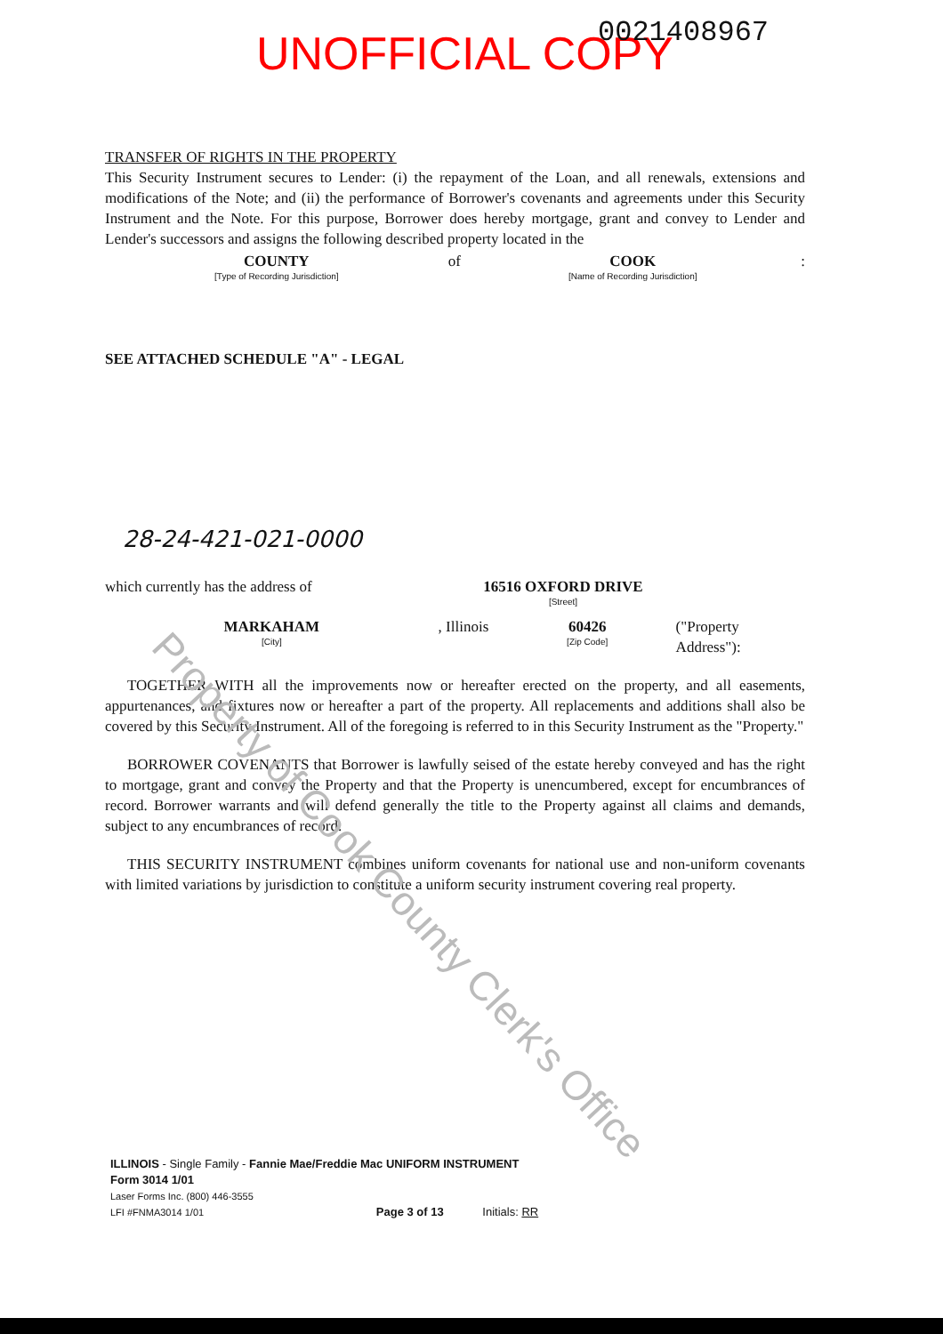UNOFFICIAL COPY 0021408967
TRANSFER OF RIGHTS IN THE PROPERTY
This Security Instrument secures to Lender: (i) the repayment of the Loan, and all renewals, extensions and modifications of the Note; and (ii) the performance of Borrower's covenants and agreements under this Security Instrument and the Note. For this purpose, Borrower does hereby mortgage, grant and convey to Lender and Lender's successors and assigns the following described property located in the
COUNTY
[Type of Recording Jurisdiction]
of COOK
[Name of Recording Jurisdiction]
:
SEE ATTACHED SCHEDULE "A" - LEGAL
28-24-421-021-0000
which currently has the address of 16516 OXFORD DRIVE
[Street]
MARKAHAM
[City]
, Illinois 60426
[Zip Code]
("Property Address"):
TOGETHER WITH all the improvements now or hereafter erected on the property, and all easements, appurtenances, and fixtures now or hereafter a part of the property. All replacements and additions shall also be covered by this Security Instrument. All of the foregoing is referred to in this Security Instrument as the "Property."
BORROWER COVENANTS that Borrower is lawfully seised of the estate hereby conveyed and has the right to mortgage, grant and convey the Property and that the Property is unencumbered, except for encumbrances of record. Borrower warrants and will defend generally the title to the Property against all claims and demands, subject to any encumbrances of record.
THIS SECURITY INSTRUMENT combines uniform covenants for national use and non-uniform covenants with limited variations by jurisdiction to constitute a uniform security instrument covering real property.
ILLINOIS - Single Family - Fannie Mae/Freddie Mac UNIFORM INSTRUMENT
Form 3014 1/01
Laser Forms Inc. (800) 446-3555
LFI #FNMA3014 1/01 Page 3 of 13 Initials: RR
Property of Cook County Clerk's Office